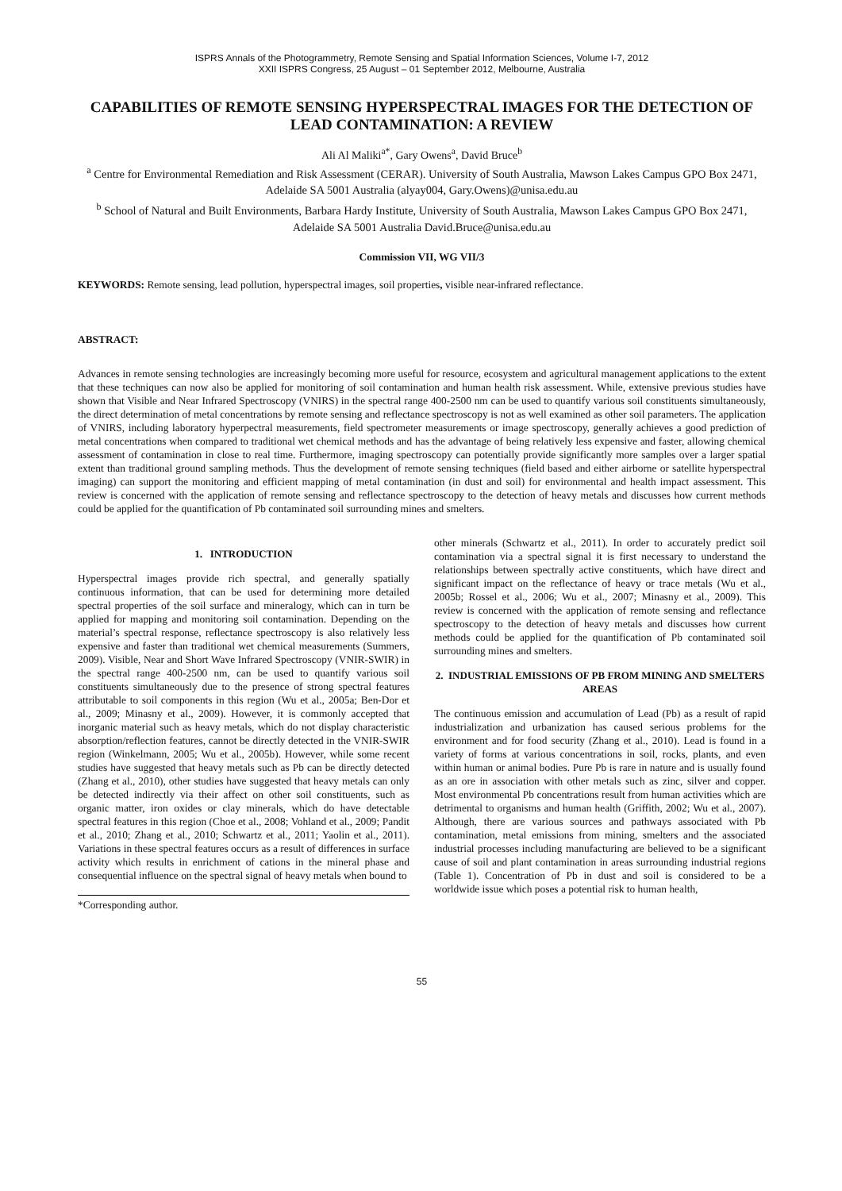ISPRS Annals of the Photogrammetry, Remote Sensing and Spatial Information Sciences, Volume I-7, 2012
XXII ISPRS Congress, 25 August – 01 September 2012, Melbourne, Australia
CAPABILITIES OF REMOTE SENSING HYPERSPECTRAL IMAGES FOR THE DETECTION OF LEAD CONTAMINATION: A REVIEW
Ali Al Maliki<sup>a*</sup>, Gary Owens<sup>a</sup>, David Bruce<sup>b</sup>
<sup>a</sup> Centre for Environmental Remediation and Risk Assessment (CERAR). University of South Australia, Mawson Lakes Campus GPO Box 2471, Adelaide SA 5001 Australia (alyay004, Gary.Owens)@unisa.edu.au
<sup>b</sup> School of Natural and Built Environments, Barbara Hardy Institute, University of South Australia, Mawson Lakes Campus GPO Box 2471, Adelaide SA 5001 Australia David.Bruce@unisa.edu.au
Commission VII, WG VII/3
KEYWORDS: Remote sensing, lead pollution, hyperspectral images, soil properties, visible near-infrared reflectance.
ABSTRACT:
Advances in remote sensing technologies are increasingly becoming more useful for resource, ecosystem and agricultural management applications to the extent that these techniques can now also be applied for monitoring of soil contamination and human health risk assessment. While, extensive previous studies have shown that Visible and Near Infrared Spectroscopy (VNIRS) in the spectral range 400-2500 nm can be used to quantify various soil constituents simultaneously, the direct determination of metal concentrations by remote sensing and reflectance spectroscopy is not as well examined as other soil parameters. The application of VNIRS, including laboratory hyperpectral measurements, field spectrometer measurements or image spectroscopy, generally achieves a good prediction of metal concentrations when compared to traditional wet chemical methods and has the advantage of being relatively less expensive and faster, allowing chemical assessment of contamination in close to real time. Furthermore, imaging spectroscopy can potentially provide significantly more samples over a larger spatial extent than traditional ground sampling methods. Thus the development of remote sensing techniques (field based and either airborne or satellite hyperspectral imaging) can support the monitoring and efficient mapping of metal contamination (in dust and soil) for environmental and health impact assessment. This review is concerned with the application of remote sensing and reflectance spectroscopy to the detection of heavy metals and discusses how current methods could be applied for the quantification of Pb contaminated soil surrounding mines and smelters.
1. INTRODUCTION
Hyperspectral images provide rich spectral, and generally spatially continuous information, that can be used for determining more detailed spectral properties of the soil surface and mineralogy, which can in turn be applied for mapping and monitoring soil contamination. Depending on the material’s spectral response, reflectance spectroscopy is also relatively less expensive and faster than traditional wet chemical measurements (Summers, 2009). Visible, Near and Short Wave Infrared Spectroscopy (VNIR-SWIR) in the spectral range 400-2500 nm, can be used to quantify various soil constituents simultaneously due to the presence of strong spectral features attributable to soil components in this region (Wu et al., 2005a; Ben-Dor et al., 2009; Minasny et al., 2009). However, it is commonly accepted that inorganic material such as heavy metals, which do not display characteristic absorption/reflection features, cannot be directly detected in the VNIR-SWIR region (Winkelmann, 2005; Wu et al., 2005b). However, while some recent studies have suggested that heavy metals such as Pb can be directly detected (Zhang et al., 2010), other studies have suggested that heavy metals can only be detected indirectly via their affect on other soil constituents, such as organic matter, iron oxides or clay minerals, which do have detectable spectral features in this region (Choe et al., 2008; Vohland et al., 2009; Pandit et al., 2010; Zhang et al., 2010; Schwartz et al., 2011; Yaolin et al., 2011). Variations in these spectral features occurs as a result of differences in surface activity which results in enrichment of cations in the mineral phase and consequential influence on the spectral signal of heavy metals when bound to
*Corresponding author.
other minerals (Schwartz et al., 2011). In order to accurately predict soil contamination via a spectral signal it is first necessary to understand the relationships between spectrally active constituents, which have direct and significant impact on the reflectance of heavy or trace metals (Wu et al., 2005b; Rossel et al., 2006; Wu et al., 2007; Minasny et al., 2009). This review is concerned with the application of remote sensing and reflectance spectroscopy to the detection of heavy metals and discusses how current methods could be applied for the quantification of Pb contaminated soil surrounding mines and smelters.
2. INDUSTRIAL EMISSIONS OF PB FROM MINING AND SMELTERS AREAS
The continuous emission and accumulation of Lead (Pb) as a result of rapid industrialization and urbanization has caused serious problems for the environment and for food security (Zhang et al., 2010). Lead is found in a variety of forms at various concentrations in soil, rocks, plants, and even within human or animal bodies. Pure Pb is rare in nature and is usually found as an ore in association with other metals such as zinc, silver and copper. Most environmental Pb concentrations result from human activities which are detrimental to organisms and human health (Griffith, 2002; Wu et al., 2007). Although, there are various sources and pathways associated with Pb contamination, metal emissions from mining, smelters and the associated industrial processes including manufacturing are believed to be a significant cause of soil and plant contamination in areas surrounding industrial regions (Table 1). Concentration of Pb in dust and soil is considered to be a worldwide issue which poses a potential risk to human health,
55